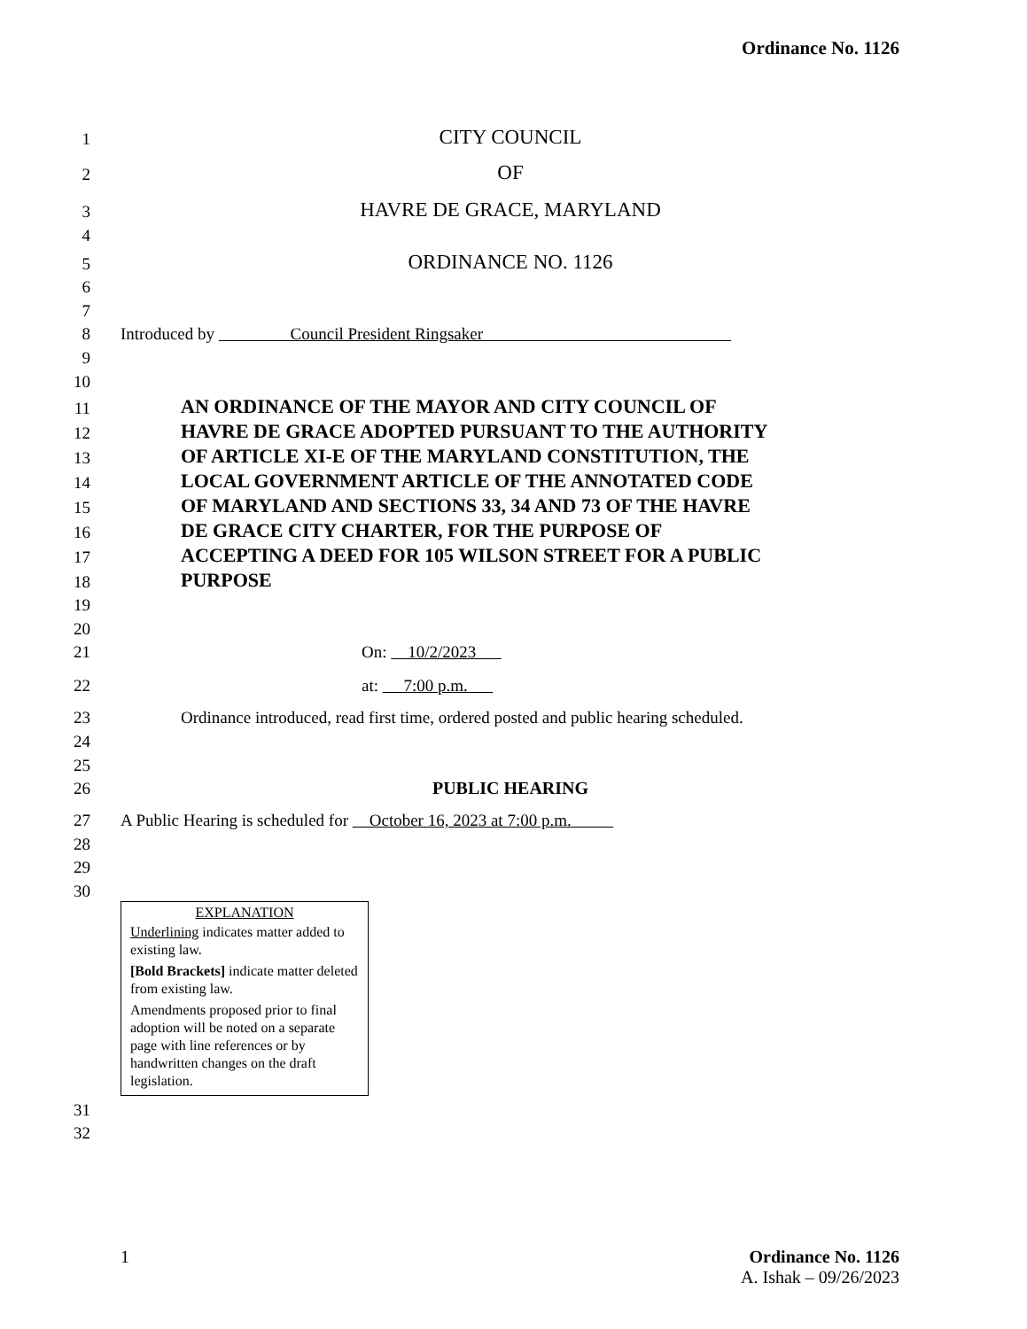Ordinance No. 1126
1 CITY COUNCIL
2 OF
3 HAVRE DE GRACE, MARYLAND
4
5 ORDINANCE NO. 1126
6
7
8 Introduced by Council President Ringsaker
9
10
11 AN ORDINANCE OF THE MAYOR AND CITY COUNCIL OF
12 HAVRE DE GRACE ADOPTED PURSUANT TO THE AUTHORITY
13 OF ARTICLE XI-E OF THE MARYLAND CONSTITUTION, THE
14 LOCAL GOVERNMENT ARTICLE OF THE ANNOTATED CODE
15 OF MARYLAND AND SECTIONS 33, 34 AND 73 OF THE HAVRE
16 DE GRACE CITY CHARTER, FOR THE PURPOSE OF
17 ACCEPTING A DEED FOR 105 WILSON STREET FOR A PUBLIC
18 PURPOSE
19
20
21 On: 10/2/2023
22 at: 7:00 p.m.
23 Ordinance introduced, read first time, ordered posted and public hearing scheduled.
24
25
26 PUBLIC HEARING
27 A Public Hearing is scheduled for October 16, 2023 at 7:00 p.m.
28
29
30
EXPLANATION
Underlining indicates matter added to existing law.
[Bold Brackets] indicate matter deleted from existing law.
Amendments proposed prior to final adoption will be noted on a separate page with line references or by handwritten changes on the draft legislation.
31
32
1 Ordinance No. 1126
A. Ishak – 09/26/2023